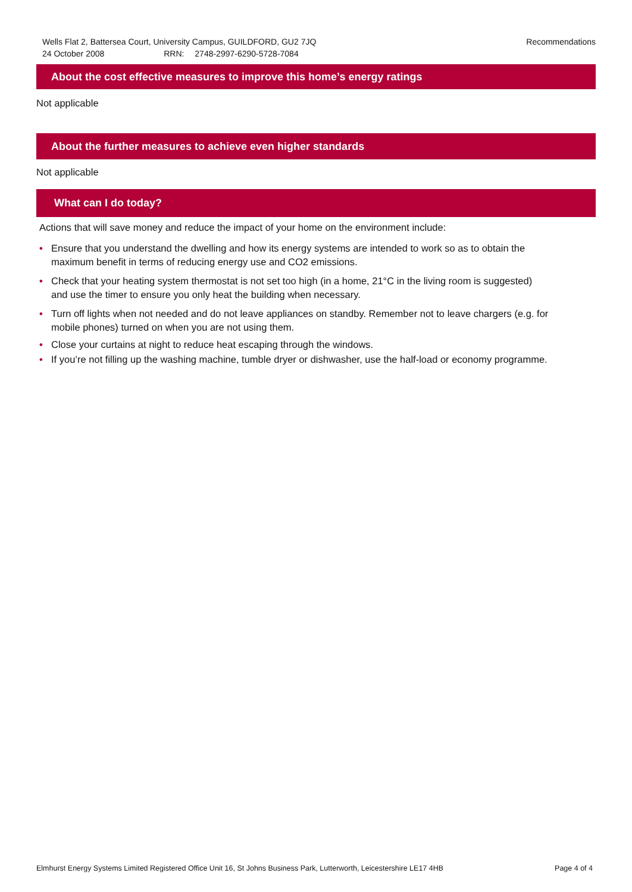Recommendations Wells Flat 2, Battersea Court, University Campus, GUILDFORD, GU2 7JQ
24 October 2008 RRN: 2748-2997-6290-5728-7084
About the cost effective measures to improve this home’s energy ratings
Not applicable
About the further measures to achieve even higher standards
Not applicable
What can I do today?
Actions that will save money and reduce the impact of your home on the environment include:
• Ensure that you understand the dwelling and how its energy systems are intended to work so as to obtain the maximum benefit in terms of reducing energy use and CO2 emissions.
• Check that your heating system thermostat is not set too high (in a home, 21°C in the living room is suggested) and use the timer to ensure you only heat the building when necessary.
• Turn off lights when not needed and do not leave appliances on standby. Remember not to leave chargers (e.g. for mobile phones) turned on when you are not using them.
• Close your curtains at night to reduce heat escaping through the windows.
• If you’re not filling up the washing machine, tumble dryer or dishwasher, use the half-load or economy programme.
Page 4 of 4 Elmhurst Energy Systems Limited Registered Office Unit 16, St Johns Business Park, Lutterworth, Leicestershire LE17 4HB